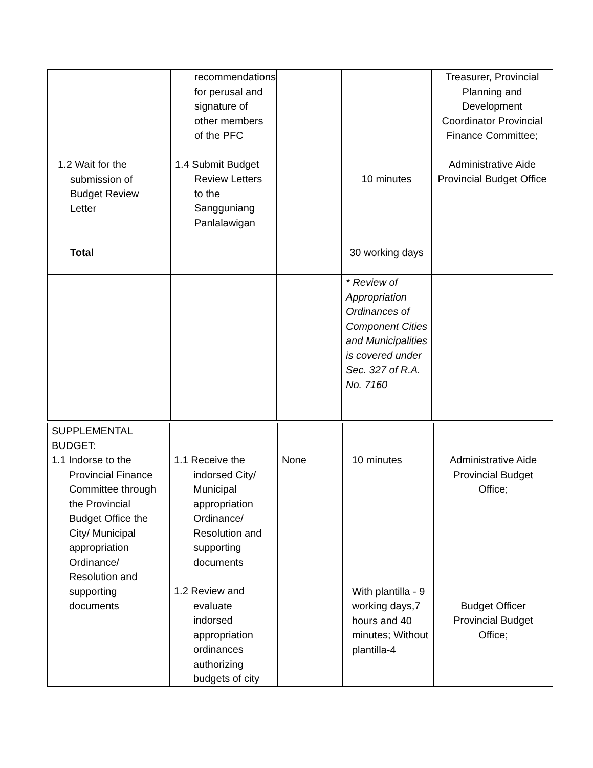| 1.2 Wait for the submission of Budget Review Letter | recommendations for perusal and signature of other members of the PFC 1.4 Submit Budget Review Letters to the Sangguniang Panlalawigan | | 10 minutes | Treasurer, Provincial Planning and Development Coordinator Provincial Finance Committee; Administrative Aide Provincial Budget Office |
| Total | | | 30 working days | |
| | | | * Review of Appropriation Ordinances of Component Cities and Municipalities is covered under Sec. 327 of R.A. No. 7160 | |
| SUPPLEMENTAL BUDGET: 1.1 Indorse to the Provincial Finance Committee through the Provincial Budget Office the City/ Municipal appropriation Ordinance/ Resolution and supporting documents | 1.1 Receive the indorsed City/ Municipal appropriation Ordinance/ Resolution and supporting documents 1.2 Review and evaluate indorsed appropriation ordinances authorizing budgets of city | None | 10 minutes With plantilla - 9 working days,7 hours and 40 minutes; Without plantilla-4 | Administrative Aide Provincial Budget Office; Budget Officer Provincial Budget Office; |